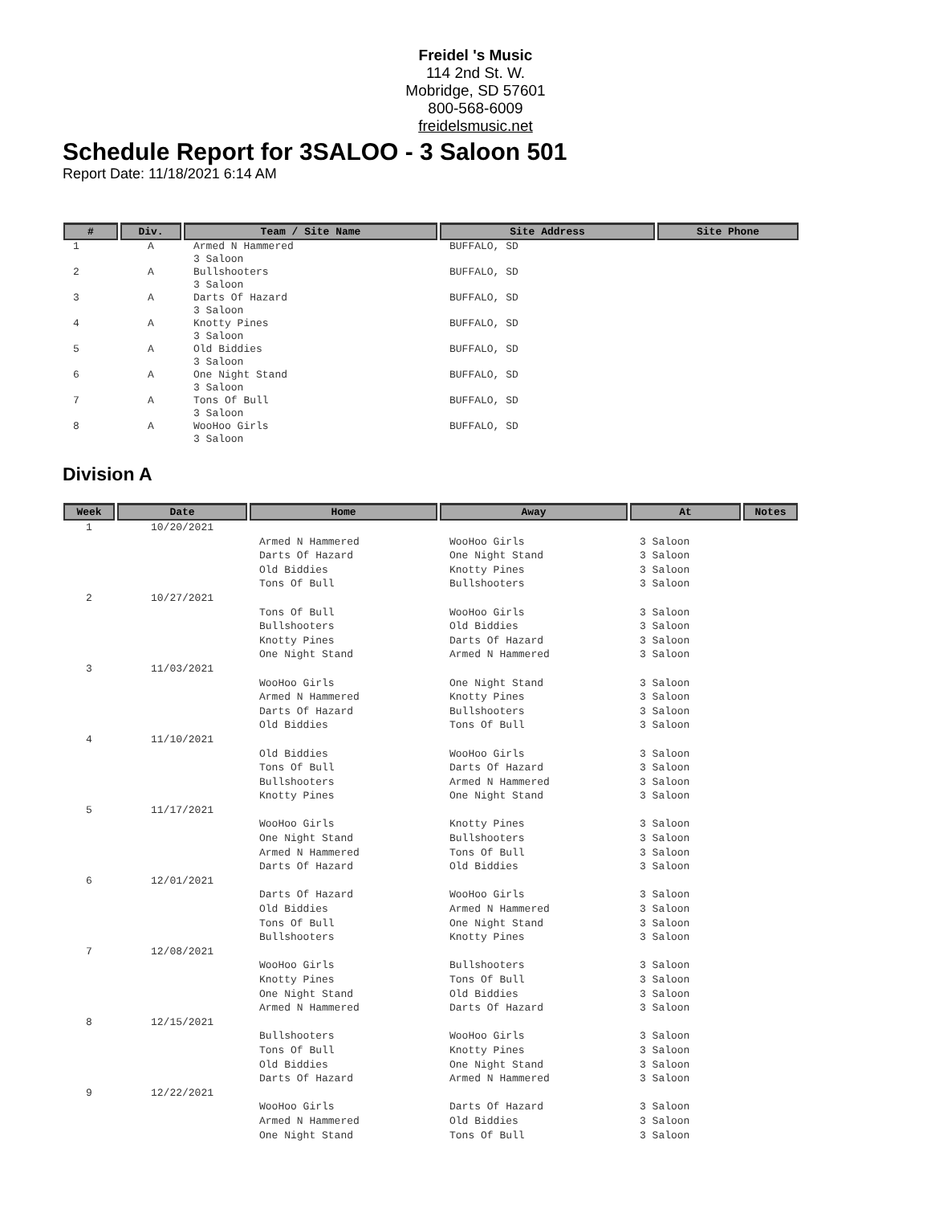Freidel 's Music
114 2nd St. W.
Mobridge, SD 57601
800-568-6009
freidelsmusic.net
Schedule Report for 3SALOO - 3 Saloon 501
Report Date: 11/18/2021 6:14 AM
| # | Div. | Team / Site Name | Site Address | Site Phone |
| --- | --- | --- | --- | --- |
| 1 | A | Armed N Hammered 3 Saloon | BUFFALO, SD | |
| 2 | A | Bullshooters 3 Saloon | BUFFALO, SD | |
| 3 | A | Darts Of Hazard 3 Saloon | BUFFALO, SD | |
| 4 | A | Knotty Pines 3 Saloon | BUFFALO, SD | |
| 5 | A | Old Biddies 3 Saloon | BUFFALO, SD | |
| 6 | A | One Night Stand 3 Saloon | BUFFALO, SD | |
| 7 | A | Tons Of Bull 3 Saloon | BUFFALO, SD | |
| 8 | A | WooHoo Girls 3 Saloon | BUFFALO, SD | |
Division A
| Week | Date | Home | Away | At | Notes |
| --- | --- | --- | --- | --- | --- |
| 1 | 10/20/2021 | | | | |
| | | Armed N Hammered | WooHoo Girls | 3 Saloon | |
| | | Darts Of Hazard | One Night Stand | 3 Saloon | |
| | | Old Biddies | Knotty Pines | 3 Saloon | |
| | | Tons Of Bull | Bullshooters | 3 Saloon | |
| 2 | 10/27/2021 | | | | |
| | | Tons Of Bull | WooHoo Girls | 3 Saloon | |
| | | Bullshooters | Old Biddies | 3 Saloon | |
| | | Knotty Pines | Darts Of Hazard | 3 Saloon | |
| | | One Night Stand | Armed N Hammered | 3 Saloon | |
| 3 | 11/03/2021 | | | | |
| | | WooHoo Girls | One Night Stand | 3 Saloon | |
| | | Armed N Hammered | Knotty Pines | 3 Saloon | |
| | | Darts Of Hazard | Bullshooters | 3 Saloon | |
| | | Old Biddies | Tons Of Bull | 3 Saloon | |
| 4 | 11/10/2021 | | | | |
| | | Old Biddies | WooHoo Girls | 3 Saloon | |
| | | Tons Of Bull | Darts Of Hazard | 3 Saloon | |
| | | Bullshooters | Armed N Hammered | 3 Saloon | |
| | | Knotty Pines | One Night Stand | 3 Saloon | |
| 5 | 11/17/2021 | | | | |
| | | WooHoo Girls | Knotty Pines | 3 Saloon | |
| | | One Night Stand | Bullshooters | 3 Saloon | |
| | | Armed N Hammered | Tons Of Bull | 3 Saloon | |
| | | Darts Of Hazard | Old Biddies | 3 Saloon | |
| 6 | 12/01/2021 | | | | |
| | | Darts Of Hazard | WooHoo Girls | 3 Saloon | |
| | | Old Biddies | Armed N Hammered | 3 Saloon | |
| | | Tons Of Bull | One Night Stand | 3 Saloon | |
| | | Bullshooters | Knotty Pines | 3 Saloon | |
| 7 | 12/08/2021 | | | | |
| | | WooHoo Girls | Bullshooters | 3 Saloon | |
| | | Knotty Pines | Tons Of Bull | 3 Saloon | |
| | | One Night Stand | Old Biddies | 3 Saloon | |
| | | Armed N Hammered | Darts Of Hazard | 3 Saloon | |
| 8 | 12/15/2021 | | | | |
| | | Bullshooters | WooHoo Girls | 3 Saloon | |
| | | Tons Of Bull | Knotty Pines | 3 Saloon | |
| | | Old Biddies | One Night Stand | 3 Saloon | |
| | | Darts Of Hazard | Armed N Hammered | 3 Saloon | |
| 9 | 12/22/2021 | | | | |
| | | WooHoo Girls | Darts Of Hazard | 3 Saloon | |
| | | Armed N Hammered | Old Biddies | 3 Saloon | |
| | | One Night Stand | Tons Of Bull | 3 Saloon | |